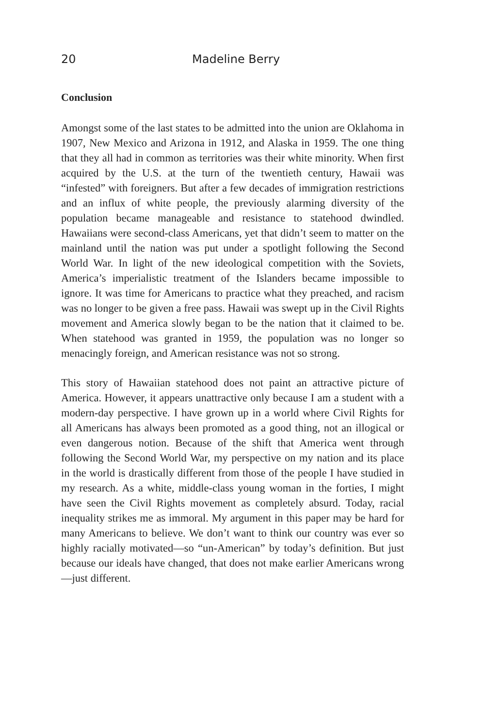20 Madeline Berry
Conclusion
Amongst some of the last states to be admitted into the union are Oklahoma in 1907, New Mexico and Arizona in 1912, and Alaska in 1959. The one thing that they all had in common as territories was their white minority. When first acquired by the U.S. at the turn of the twentieth century, Hawaii was “infested” with foreigners. But after a few decades of immigration restrictions and an influx of white people, the previously alarming diversity of the population became manageable and resistance to statehood dwindled. Hawaiians were second-class Americans, yet that didn’t seem to matter on the mainland until the nation was put under a spotlight following the Second World War. In light of the new ideological competition with the Soviets, America’s imperialistic treatment of the Islanders became impossible to ignore. It was time for Americans to practice what they preached, and racism was no longer to be given a free pass. Hawaii was swept up in the Civil Rights movement and America slowly began to be the nation that it claimed to be. When statehood was granted in 1959, the population was no longer so menacingly foreign, and American resistance was not so strong.
This story of Hawaiian statehood does not paint an attractive picture of America. However, it appears unattractive only because I am a student with a modern-day perspective. I have grown up in a world where Civil Rights for all Americans has always been promoted as a good thing, not an illogical or even dangerous notion. Because of the shift that America went through following the Second World War, my perspective on my nation and its place in the world is drastically different from those of the people I have studied in my research. As a white, middle-class young woman in the forties, I might have seen the Civil Rights movement as completely absurd. Today, racial inequality strikes me as immoral. My argument in this paper may be hard for many Americans to believe. We don’t want to think our country was ever so highly racially motivated—so “un-American” by today’s definition. But just because our ideals have changed, that does not make earlier Americans wrong—just different.